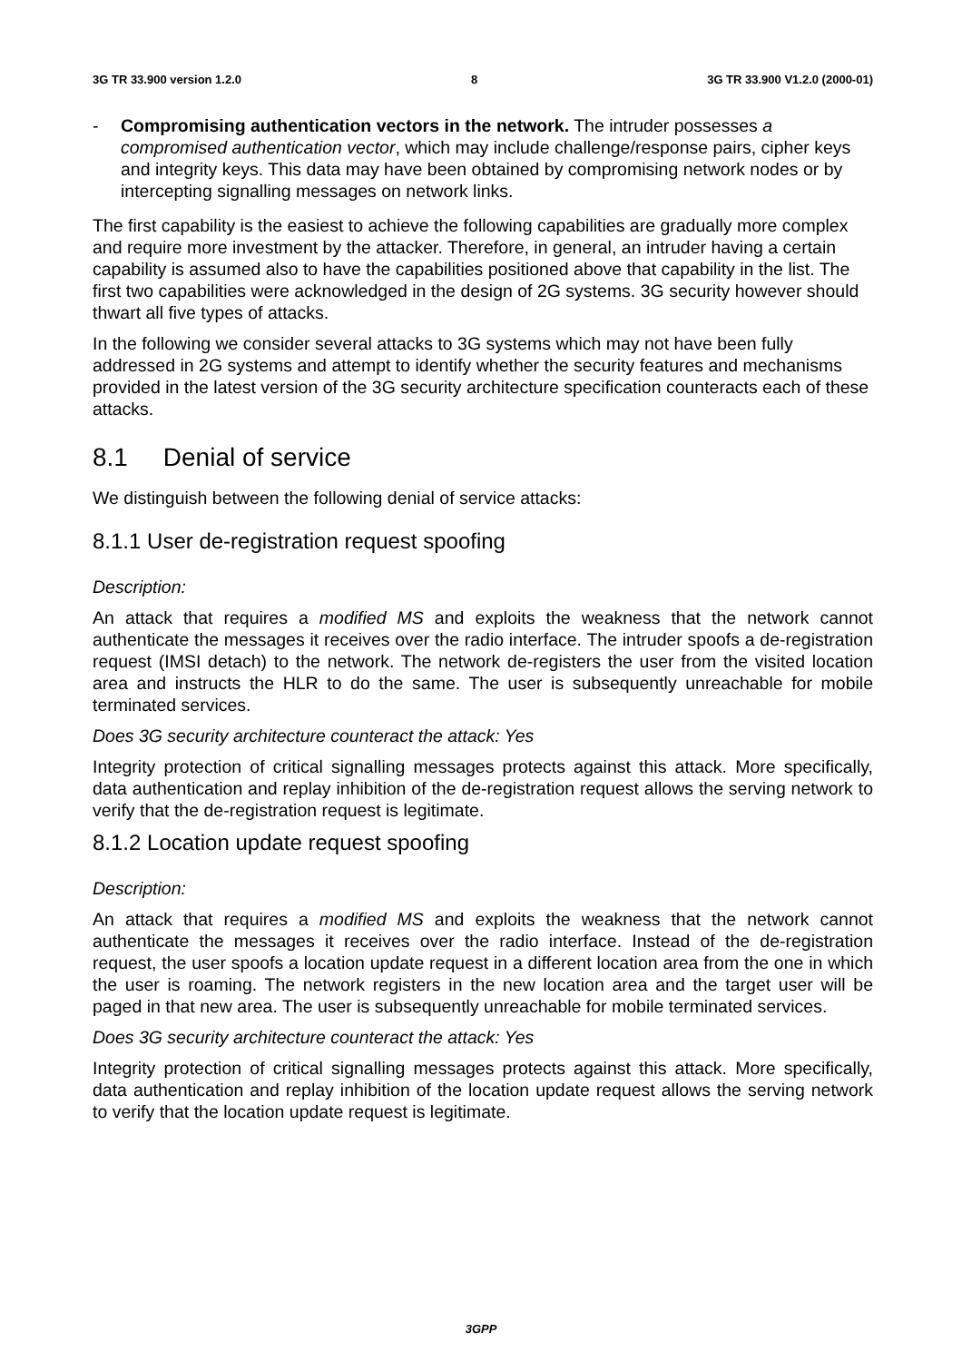3G TR 33.900 version 1.2.0 8 3G TR 33.900 V1.2.0 (2000-01)
- Compromising authentication vectors in the network. The intruder possesses a compromised authentication vector, which may include challenge/response pairs, cipher keys and integrity keys. This data may have been obtained by compromising network nodes or by intercepting signalling messages on network links.
The first capability is the easiest to achieve the following capabilities are gradually more complex and require more investment by the attacker. Therefore, in general, an intruder having a certain capability is assumed also to have the capabilities positioned above that capability in the list. The first two capabilities were acknowledged in the design of 2G systems. 3G security however should thwart all five types of attacks.
In the following we consider several attacks to 3G systems which may not have been fully addressed in 2G systems and attempt to identify whether the security features and mechanisms provided in the latest version of the 3G security architecture specification counteracts each of these attacks.
8.1 Denial of service
We distinguish between the following denial of service attacks:
8.1.1 User de-registration request spoofing
Description:
An attack that requires a modified MS and exploits the weakness that the network cannot authenticate the messages it receives over the radio interface. The intruder spoofs a de-registration request (IMSI detach) to the network. The network de-registers the user from the visited location area and instructs the HLR to do the same. The user is subsequently unreachable for mobile terminated services.
Does 3G security architecture counteract the attack: Yes
Integrity protection of critical signalling messages protects against this attack. More specifically, data authentication and replay inhibition of the de-registration request allows the serving network to verify that the de-registration request is legitimate.
8.1.2 Location update request spoofing
Description:
An attack that requires a modified MS and exploits the weakness that the network cannot authenticate the messages it receives over the radio interface. Instead of the de-registration request, the user spoofs a location update request in a different location area from the one in which the user is roaming. The network registers in the new location area and the target user will be paged in that new area. The user is subsequently unreachable for mobile terminated services.
Does 3G security architecture counteract the attack: Yes
Integrity protection of critical signalling messages protects against this attack. More specifically, data authentication and replay inhibition of the location update request allows the serving network to verify that the location update request is legitimate.
3GPP